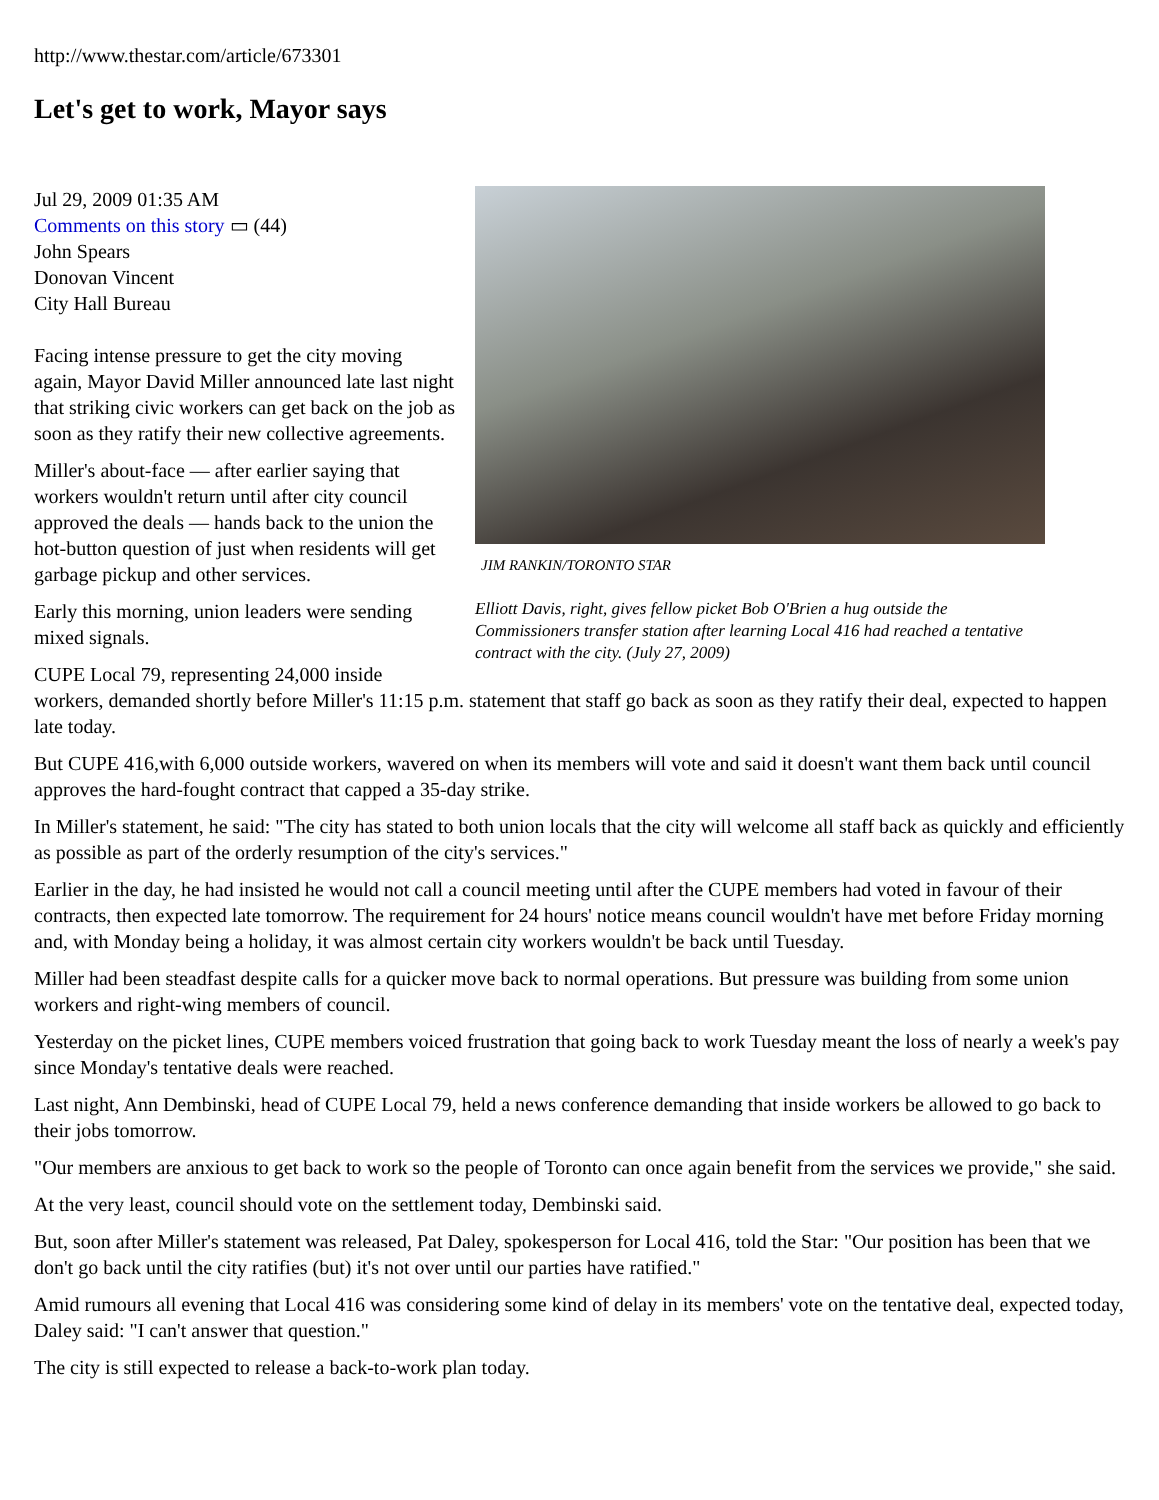http://www.thestar.com/article/673301
Let's get to work, Mayor says
JIM RANKIN/TORONTO STAR
Elliott Davis, right, gives fellow picket Bob O'Brien a hug outside the Commissioners transfer station after learning Local 416 had reached a tentative contract with the city. (July 27, 2009)
Jul 29, 2009 01:35 AM
Comments on this story ▭ (44)
John Spears
Donovan Vincent
City Hall Bureau
Facing intense pressure to get the city moving again, Mayor David Miller announced late last night that striking civic workers can get back on the job as soon as they ratify their new collective agreements.
Miller's about-face — after earlier saying that workers wouldn't return until after city council approved the deals — hands back to the union the hot-button question of just when residents will get garbage pickup and other services.
Early this morning, union leaders were sending mixed signals.
CUPE Local 79, representing 24,000 inside workers, demanded shortly before Miller's 11:15 p.m. statement that staff go back as soon as they ratify their deal, expected to happen late today.
But CUPE 416,with 6,000 outside workers, wavered on when its members will vote and said it doesn't want them back until council approves the hard-fought contract that capped a 35-day strike.
In Miller's statement, he said: "The city has stated to both union locals that the city will welcome all staff back as quickly and efficiently as possible as part of the orderly resumption of the city's services."
Earlier in the day, he had insisted he would not call a council meeting until after the CUPE members had voted in favour of their contracts, then expected late tomorrow. The requirement for 24 hours' notice means council wouldn't have met before Friday morning and, with Monday being a holiday, it was almost certain city workers wouldn't be back until Tuesday.
Miller had been steadfast despite calls for a quicker move back to normal operations. But pressure was building from some union workers and right-wing members of council.
Yesterday on the picket lines, CUPE members voiced frustration that going back to work Tuesday meant the loss of nearly a week's pay since Monday's tentative deals were reached.
Last night, Ann Dembinski, head of CUPE Local 79, held a news conference demanding that inside workers be allowed to go back to their jobs tomorrow.
"Our members are anxious to get back to work so the people of Toronto can once again benefit from the services we provide," she said.
At the very least, council should vote on the settlement today, Dembinski said.
But, soon after Miller's statement was released, Pat Daley, spokesperson for Local 416, told the Star: "Our position has been that we don't go back until the city ratifies (but) it's not over until our parties have ratified."
Amid rumours all evening that Local 416 was considering some kind of delay in its members' vote on the tentative deal, expected today, Daley said: "I can't answer that question."
The city is still expected to release a back-to-work plan today.